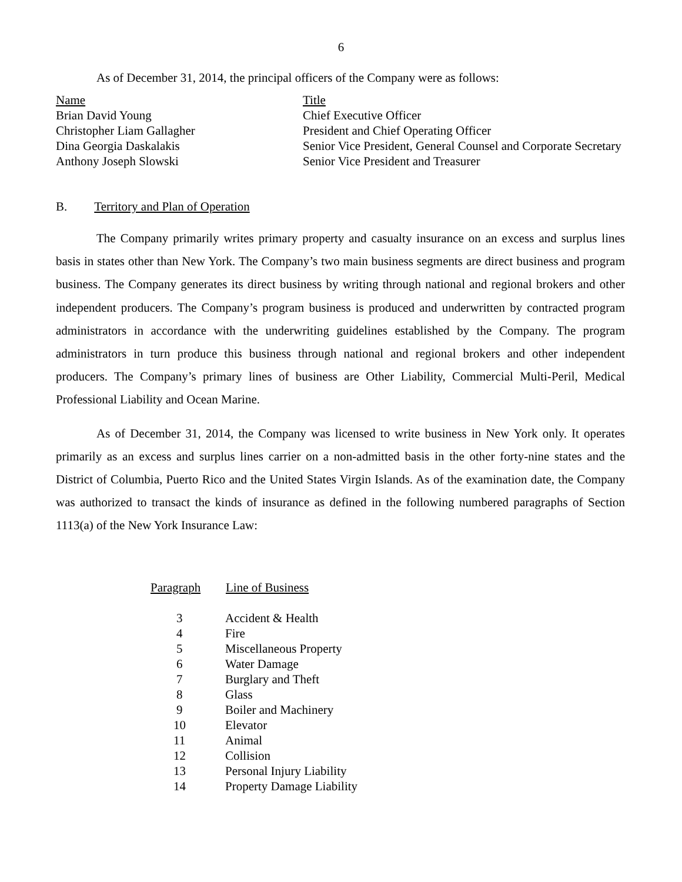6
As of December 31, 2014, the principal officers of the Company were as follows:
| Name | Title |
| Brian David Young | Chief Executive Officer |
| Christopher Liam Gallagher | President and Chief Operating Officer |
| Dina Georgia Daskalakis | Senior Vice President, General Counsel and Corporate Secretary |
| Anthony Joseph Slowski | Senior Vice President and Treasurer |
B. Territory and Plan of Operation
The Company primarily writes primary property and casualty insurance on an excess and surplus lines basis in states other than New York. The Company’s two main business segments are direct business and program business. The Company generates its direct business by writing through national and regional brokers and other independent producers. The Company’s program business is produced and underwritten by contracted program administrators in accordance with the underwriting guidelines established by the Company. The program administrators in turn produce this business through national and regional brokers and other independent producers. The Company’s primary lines of business are Other Liability, Commercial Multi-Peril, Medical Professional Liability and Ocean Marine.
As of December 31, 2014, the Company was licensed to write business in New York only. It operates primarily as an excess and surplus lines carrier on a non-admitted basis in the other forty-nine states and the District of Columbia, Puerto Rico and the United States Virgin Islands. As of the examination date, the Company was authorized to transact the kinds of insurance as defined in the following numbered paragraphs of Section 1113(a) of the New York Insurance Law:
| Paragraph | Line of Business |
| --- | --- |
| 3 | Accident & Health |
| 4 | Fire |
| 5 | Miscellaneous Property |
| 6 | Water Damage |
| 7 | Burglary and Theft |
| 8 | Glass |
| 9 | Boiler and Machinery |
| 10 | Elevator |
| 11 | Animal |
| 12 | Collision |
| 13 | Personal Injury Liability |
| 14 | Property Damage Liability |